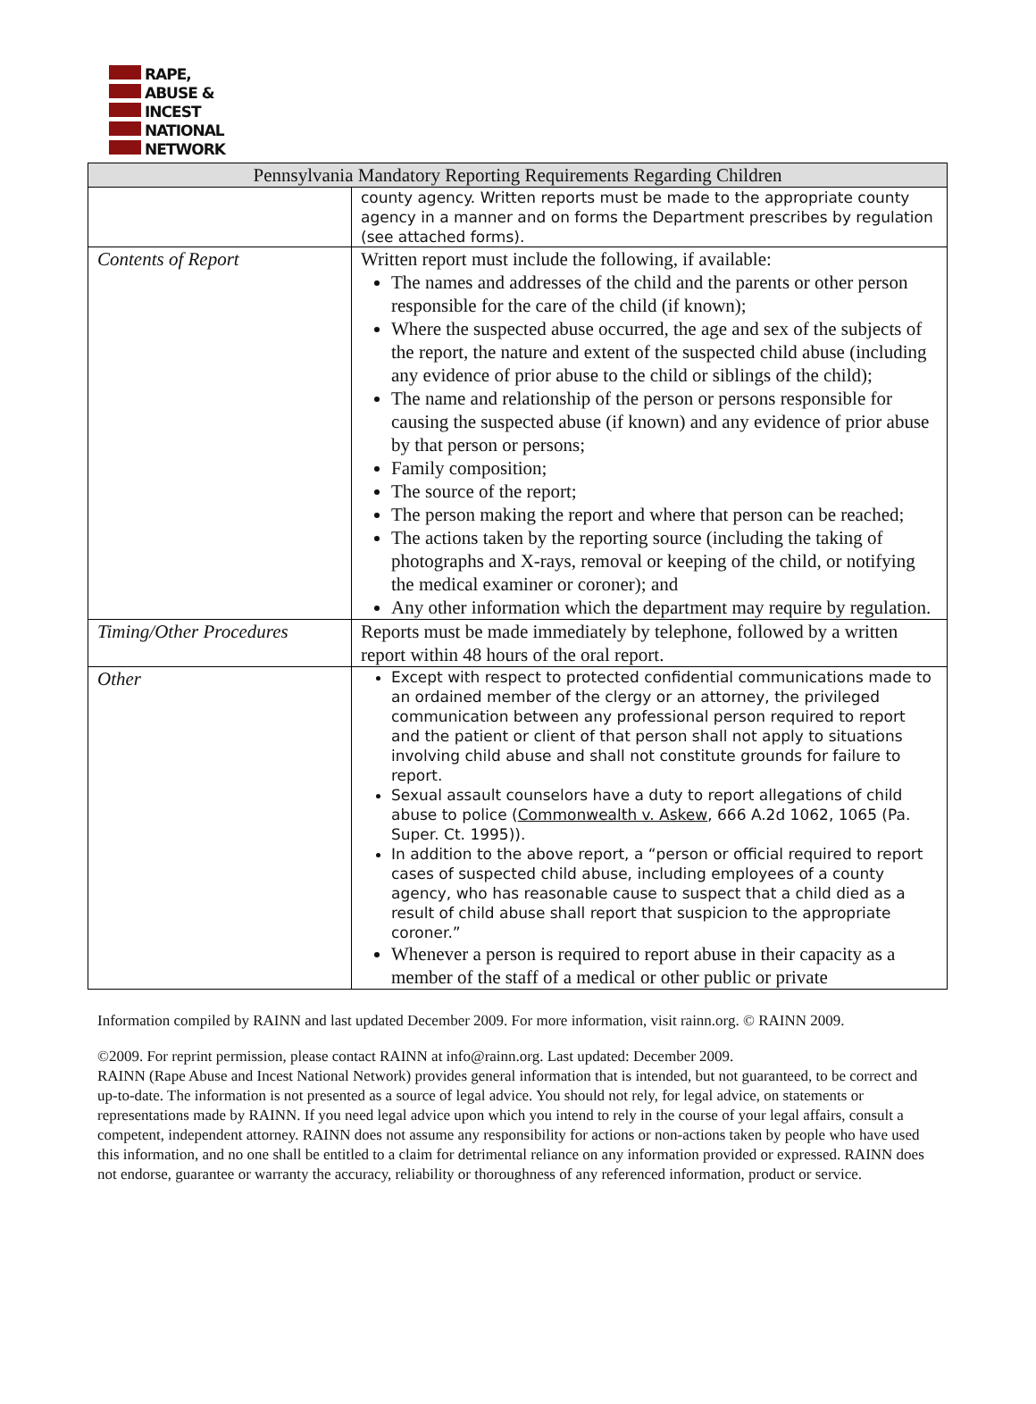RAPE,
ABUSE &
INCEST
NATIONAL
NETWORK
| Pennsylvania Mandatory Reporting Requirements Regarding Children | |
| --- | --- |
| | county agency. Written reports must be made to the appropriate county agency in a manner and on forms the Department prescribes by regulation (see attached forms). |
| Contents of Report | Written report must include the following, if available: The names and addresses of the child and the parents or other person responsible for the care of the child (if known); Where the suspected abuse occurred, the age and sex of the subjects of the report, the nature and extent of the suspected child abuse (including any evidence of prior abuse to the child or siblings of the child); The name and relationship of the person or persons responsible for causing the suspected abuse (if known) and any evidence of prior abuse by that person or persons; Family composition; The source of the report; The person making the report and where that person can be reached; The actions taken by the reporting source (including the taking of photographs and X-rays, removal or keeping of the child, or notifying the medical examiner or coroner); and Any other information which the department may require by regulation. |
| Timing/Other Procedures | Reports must be made immediately by telephone, followed by a written report within 48 hours of the oral report. |
| Other | Except with respect to protected confidential communications made to an ordained member of the clergy or an attorney, the privileged communication between any professional person required to report and the patient or client of that person shall not apply to situations involving child abuse and shall not constitute grounds for failure to report. Sexual assault counselors have a duty to report allegations of child abuse to police ( Commonwealth v. Askew , 666 A.2d 1062, 1065 (Pa. Super. Ct. 1995)). In addition to the above report, a “person or official required to report cases of suspected child abuse, including employees of a county agency, who has reasonable cause to suspect that a child died as a result of child abuse shall report that suspicion to the appropriate coroner.” Whenever a person is required to report abuse in their capacity as a member of the staff of a medical or other public or private |
Information compiled by RAINN and last updated December 2009. For more information, visit rainn.org. © RAINN 2009.
©2009. For reprint permission, please contact RAINN at info@rainn.org. Last updated: December 2009.
RAINN (Rape Abuse and Incest National Network) provides general information that is intended, but not guaranteed, to be correct and up-to-date. The information is not presented as a source of legal advice. You should not rely, for legal advice, on statements or representations made by RAINN. If you need legal advice upon which you intend to rely in the course of your legal affairs, consult a competent, independent attorney. RAINN does not assume any responsibility for actions or non-actions taken by people who have used this information, and no one shall be entitled to a claim for detrimental reliance on any information provided or expressed. RAINN does not endorse, guarantee or warranty the accuracy, reliability or thoroughness of any referenced information, product or service.